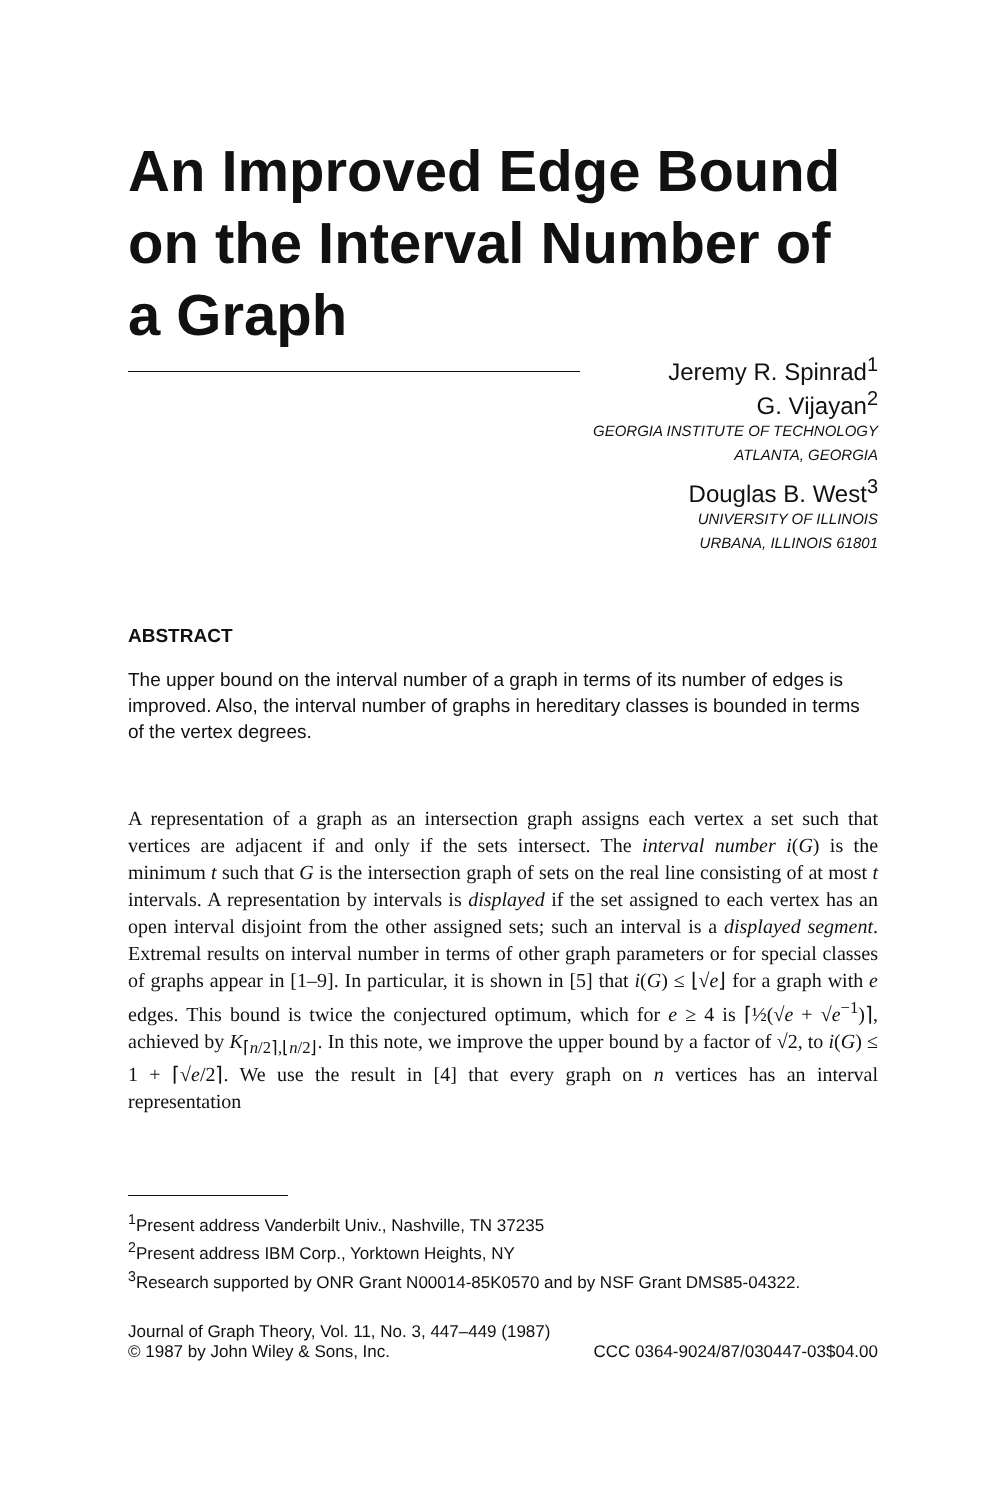An Improved Edge Bound on the Interval Number of a Graph
Jeremy R. Spinrad<sup>1</sup>
G. Vijayan<sup>2</sup>
GEORGIA INSTITUTE OF TECHNOLOGY
ATLANTA, GEORGIA
Douglas B. West<sup>3</sup>
UNIVERSITY OF ILLINOIS
URBANA, ILLINOIS 61801
ABSTRACT
The upper bound on the interval number of a graph in terms of its number of edges is improved. Also, the interval number of graphs in hereditary classes is bounded in terms of the vertex degrees.
A representation of a graph as an intersection graph assigns each vertex a set such that vertices are adjacent if and only if the sets intersect. The interval number i(G) is the minimum t such that G is the intersection graph of sets on the real line consisting of at most t intervals. A representation by intervals is displayed if the set assigned to each vertex has an open interval disjoint from the other assigned sets; such an interval is a displayed segment. Extremal results on interval number in terms of other graph parameters or for special classes of graphs appear in [1–9]. In particular, it is shown in [5] that i(G) ≤ ⌊√e⌋ for a graph with e edges. This bound is twice the conjectured optimum, which for e ≥ 4 is ⌈½(√e + √e<sup>−1</sup>)⌉, achieved by K<sub>⌈n/2⌉,⌊n/2⌋</sub>. In this note, we improve the upper bound by a factor of √2, to i(G) ≤ 1 + ⌈√e/2⌉. We use the result in [4] that every graph on n vertices has an interval representation
<sup>1</sup> Present address Vanderbilt Univ., Nashville, TN 37235
<sup>2</sup> Present address IBM Corp., Yorktown Heights, NY
<sup>3</sup> Research supported by ONR Grant N00014-85K0570 and by NSF Grant DMS85-04322.
Journal of Graph Theory, Vol. 11, No. 3, 447–449 (1987)
© 1987 by John Wiley & Sons, Inc. CCC 0364-9024/87/030447-03$04.00